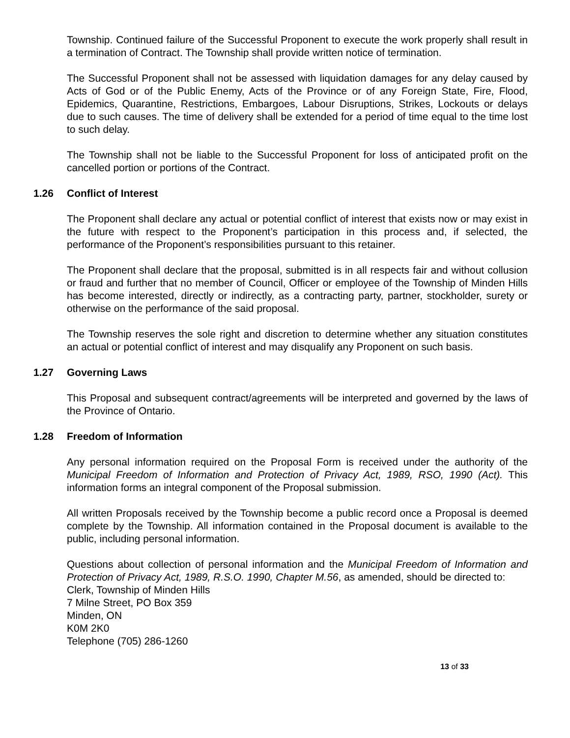Township. Continued failure of the Successful Proponent to execute the work properly shall result in a termination of Contract. The Township shall provide written notice of termination.
The Successful Proponent shall not be assessed with liquidation damages for any delay caused by Acts of God or of the Public Enemy, Acts of the Province or of any Foreign State, Fire, Flood, Epidemics, Quarantine, Restrictions, Embargoes, Labour Disruptions, Strikes, Lockouts or delays due to such causes. The time of delivery shall be extended for a period of time equal to the time lost to such delay.
The Township shall not be liable to the Successful Proponent for loss of anticipated profit on the cancelled portion or portions of the Contract.
1.26 Conflict of Interest
The Proponent shall declare any actual or potential conflict of interest that exists now or may exist in the future with respect to the Proponent’s participation in this process and, if selected, the performance of the Proponent’s responsibilities pursuant to this retainer.
The Proponent shall declare that the proposal, submitted is in all respects fair and without collusion or fraud and further that no member of Council, Officer or employee of the Township of Minden Hills has become interested, directly or indirectly, as a contracting party, partner, stockholder, surety or otherwise on the performance of the said proposal.
The Township reserves the sole right and discretion to determine whether any situation constitutes an actual or potential conflict of interest and may disqualify any Proponent on such basis.
1.27 Governing Laws
This Proposal and subsequent contract/agreements will be interpreted and governed by the laws of the Province of Ontario.
1.28 Freedom of Information
Any personal information required on the Proposal Form is received under the authority of the Municipal Freedom of Information and Protection of Privacy Act, 1989, RSO, 1990 (Act). This information forms an integral component of the Proposal submission.
All written Proposals received by the Township become a public record once a Proposal is deemed complete by the Township. All information contained in the Proposal document is available to the public, including personal information.
Questions about collection of personal information and the Municipal Freedom of Information and Protection of Privacy Act, 1989, R.S.O. 1990, Chapter M.56, as amended, should be directed to:
Clerk, Township of Minden Hills
7 Milne Street, PO Box 359
Minden, ON
K0M 2K0
Telephone (705) 286-1260
13 of 33